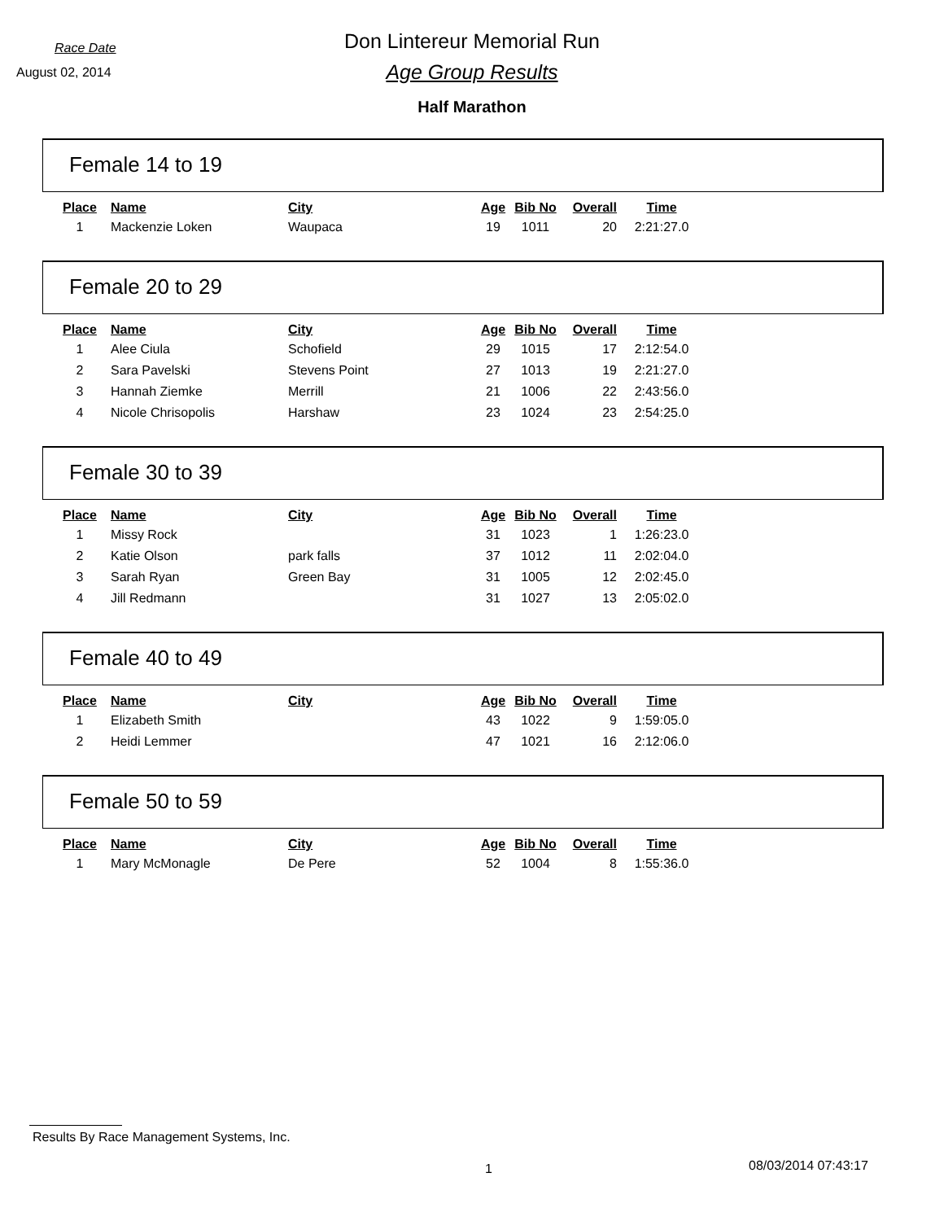Race Date
August 02, 2014
Don Lintereur Memorial Run
Age Group Results
Half Marathon
Female 14 to 19
| Place | Name | City | Age | Bib No | Overall | Time |
| --- | --- | --- | --- | --- | --- | --- |
| 1 | Mackenzie Loken | Waupaca | 19 | 1011 | 20 | 2:21:27.0 |
Female 20 to 29
| Place | Name | City | Age | Bib No | Overall | Time |
| --- | --- | --- | --- | --- | --- | --- |
| 1 | Alee Ciula | Schofield | 29 | 1015 | 17 | 2:12:54.0 |
| 2 | Sara Pavelski | Stevens Point | 27 | 1013 | 19 | 2:21:27.0 |
| 3 | Hannah Ziemke | Merrill | 21 | 1006 | 22 | 2:43:56.0 |
| 4 | Nicole Chrisopolis | Harshaw | 23 | 1024 | 23 | 2:54:25.0 |
Female 30 to 39
| Place | Name | City | Age | Bib No | Overall | Time |
| --- | --- | --- | --- | --- | --- | --- |
| 1 | Missy Rock | | 31 | 1023 | 1 | 1:26:23.0 |
| 2 | Katie Olson | park falls | 37 | 1012 | 11 | 2:02:04.0 |
| 3 | Sarah Ryan | Green Bay | 31 | 1005 | 12 | 2:02:45.0 |
| 4 | Jill Redmann | | 31 | 1027 | 13 | 2:05:02.0 |
Female 40 to 49
| Place | Name | City | Age | Bib No | Overall | Time |
| --- | --- | --- | --- | --- | --- | --- |
| 1 | Elizabeth Smith | | 43 | 1022 | 9 | 1:59:05.0 |
| 2 | Heidi Lemmer | | 47 | 1021 | 16 | 2:12:06.0 |
Female 50 to 59
| Place | Name | City | Age | Bib No | Overall | Time |
| --- | --- | --- | --- | --- | --- | --- |
| 1 | Mary McMonagle | De Pere | 52 | 1004 | 8 | 1:55:36.0 |
Results By Race Management Systems, Inc.
1 08/03/2014 07:43:17